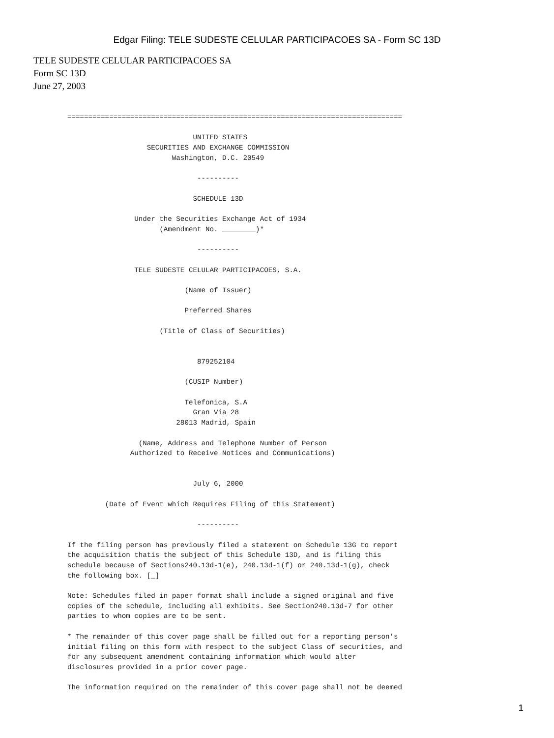Edgar Filing: TELE SUDESTE CELULAR PARTICIPACOES SA - Form SC 13D
TELE SUDESTE CELULAR PARTICIPACOES SA
Form SC 13D
June 27, 2003
================================================================================

                              UNITED STATES
                   SECURITIES AND EXCHANGE COMMISSION
                         Washington, D.C. 20549

                               ----------

                              SCHEDULE 13D

                Under the Securities Exchange Act of 1934
                      (Amendment No. ________)*

                               ----------

                TELE SUDESTE CELULAR PARTICIPACOES, S.A.

                            (Name of Issuer)

                            Preferred Shares

                      (Title of Class of Securities)


                               879252104

                            (CUSIP Number)

                            Telefonica, S.A
                              Gran Via 28
                          28013 Madrid, Spain

                 (Name, Address and Telephone Number of Person
               Authorized to Receive Notices and Communications)


                              July 6, 2000

         (Date of Event which Requires Filing of this Statement)

                               ----------

If the filing person has previously filed a statement on Schedule 13G to report
the acquisition thatis the subject of this Schedule 13D, and is filing this
schedule because of Sections240.13d-1(e), 240.13d-1(f) or 240.13d-1(g), check
the following box. [_]

Note: Schedules filed in paper format shall include a signed original and five
copies of the schedule, including all exhibits. See Section240.13d-7 for other
parties to whom copies are to be sent.

* The remainder of this cover page shall be filled out for a reporting person's
initial filing on this form with respect to the subject Class of securities, and
for any subsequent amendment containing information which would alter
disclosures provided in a prior cover page.

The information required on the remainder of this cover page shall not be deemed
1